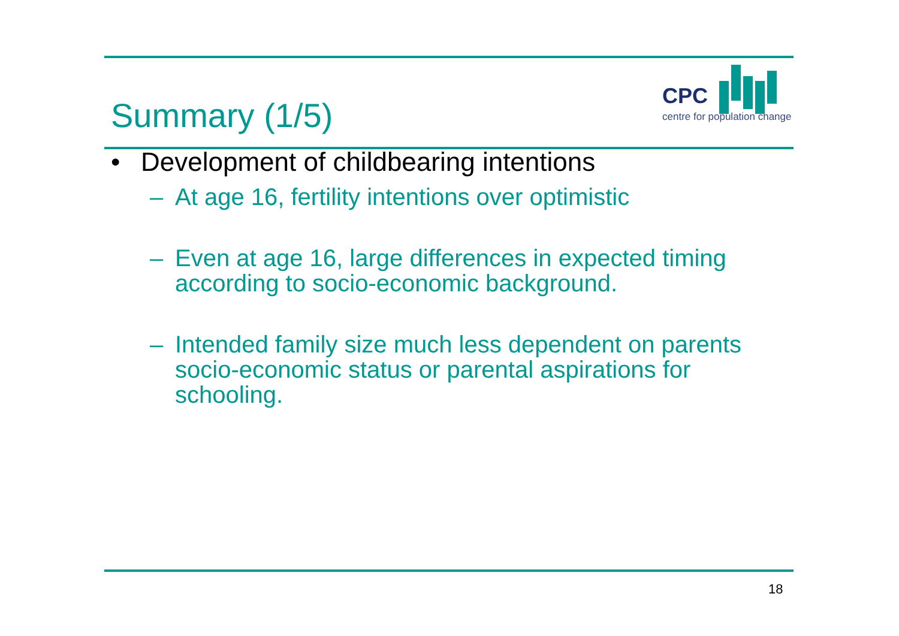Summary (1/5)
CPC
centre for population change
• Development of childbearing intentions
– At age 16, fertility intentions over optimistic
– Even at age 16, large differences in expected timing according to socio-economic background.
– Intended family size much less dependent on parents socio-economic status or parental aspirations for schooling.
18